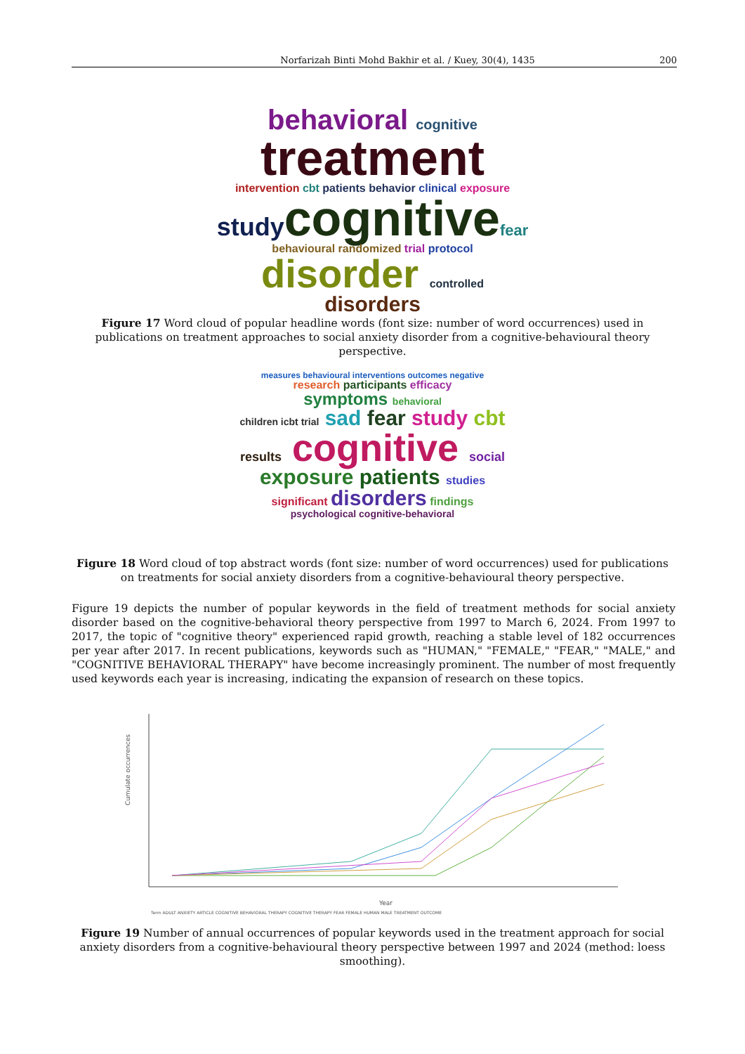Norfarizah Binti Mohd Bakhir et al. / Kuey, 30(4), 1435 200
behavioral cognitive
treatment
intervention cbt patients behavior clinical exposure
studycognitivefear
behavioural randomized trial protocol
disorder controlled
disorders
Figure 17 Word cloud of popular headline words (font size: number of word occurrences) used in publications on treatment approaches to social anxiety disorder from a cognitive-behavioural theory perspective.
measures behavioural interventions outcomes negative
research participants efficacy
symptoms behavioral
children icbt trial sad fear study cbt
results cognitive social
exposure patients studies
significant disorders findings
psychological cognitive-behavioral
Figure 18 Word cloud of top abstract words (font size: number of word occurrences) used for publications on treatments for social anxiety disorders from a cognitive-behavioural theory perspective.
Figure 19 depicts the number of popular keywords in the field of treatment methods for social anxiety disorder based on the cognitive-behavioral theory perspective from 1997 to March 6, 2024. From 1997 to 2017, the topic of "cognitive theory" experienced rapid growth, reaching a stable level of 182 occurrences per year after 2017. In recent publications, keywords such as "HUMAN," "FEMALE," "FEAR," "MALE," and "COGNITIVE BEHAVIORAL THERAPY" have become increasingly prominent. The number of most frequently used keywords each year is increasing, indicating the expansion of research on these topics.
Cumulate occurrences
Year
Term ADULT ANXIETY ARTICLE COGNITIVE BEHAVIORAL THERAPY COGNITIVE THERAPY FEAR FEMALE HUMAN MALE TREATMENT OUTCOME
Figure 19 Number of annual occurrences of popular keywords used in the treatment approach for social anxiety disorders from a cognitive-behavioural theory perspective between 1997 and 2024 (method: loess smoothing).